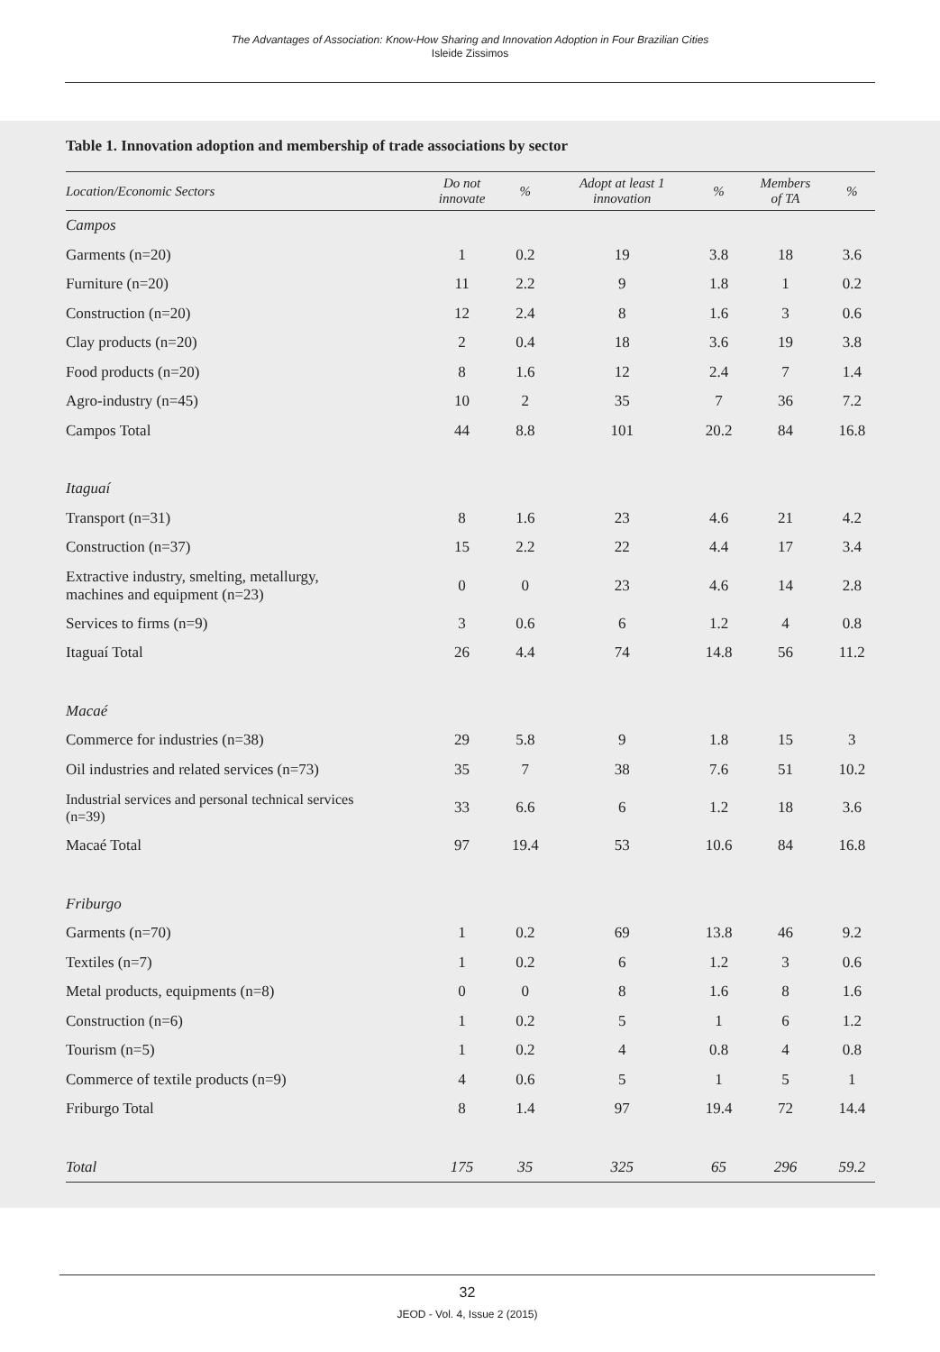The Advantages of Association: Know-How Sharing and Innovation Adoption in Four Brazilian Cities
Isleide Zissimos
Table 1. Innovation adoption and membership of trade associations by sector
| Location/Economic Sectors | Do not innovate | % | Adopt at least 1 innovation | % | Members of TA | % |
| --- | --- | --- | --- | --- | --- | --- |
| Campos | | | | | | |
| Garments (n=20) | 1 | 0.2 | 19 | 3.8 | 18 | 3.6 |
| Furniture (n=20) | 11 | 2.2 | 9 | 1.8 | 1 | 0.2 |
| Construction (n=20) | 12 | 2.4 | 8 | 1.6 | 3 | 0.6 |
| Clay products (n=20) | 2 | 0.4 | 18 | 3.6 | 19 | 3.8 |
| Food products (n=20) | 8 | 1.6 | 12 | 2.4 | 7 | 1.4 |
| Agro-industry (n=45) | 10 | 2 | 35 | 7 | 36 | 7.2 |
| Campos Total | 44 | 8.8 | 101 | 20.2 | 84 | 16.8 |
| Itaguaí | | | | | | |
| Transport (n=31) | 8 | 1.6 | 23 | 4.6 | 21 | 4.2 |
| Construction (n=37) | 15 | 2.2 | 22 | 4.4 | 17 | 3.4 |
| Extractive industry, smelting, metallurgy, machines and equipment (n=23) | 0 | 0 | 23 | 4.6 | 14 | 2.8 |
| Services to firms (n=9) | 3 | 0.6 | 6 | 1.2 | 4 | 0.8 |
| Itaguaí Total | 26 | 4.4 | 74 | 14.8 | 56 | 11.2 |
| Macaé | | | | | | |
| Commerce for industries (n=38) | 29 | 5.8 | 9 | 1.8 | 15 | 3 |
| Oil industries and related services (n=73) | 35 | 7 | 38 | 7.6 | 51 | 10.2 |
| Industrial services and personal technical services (n=39) | 33 | 6.6 | 6 | 1.2 | 18 | 3.6 |
| Macaé Total | 97 | 19.4 | 53 | 10.6 | 84 | 16.8 |
| Friburgo | | | | | | |
| Garments (n=70) | 1 | 0.2 | 69 | 13.8 | 46 | 9.2 |
| Textiles (n=7) | 1 | 0.2 | 6 | 1.2 | 3 | 0.6 |
| Metal products, equipments (n=8) | 0 | 0 | 8 | 1.6 | 8 | 1.6 |
| Construction (n=6) | 1 | 0.2 | 5 | 1 | 6 | 1.2 |
| Tourism (n=5) | 1 | 0.2 | 4 | 0.8 | 4 | 0.8 |
| Commerce of textile products (n=9) | 4 | 0.6 | 5 | 1 | 5 | 1 |
| Friburgo Total | 8 | 1.4 | 97 | 19.4 | 72 | 14.4 |
| Total | 175 | 35 | 325 | 65 | 296 | 59.2 |
32
JEOD - Vol. 4, Issue 2 (2015)